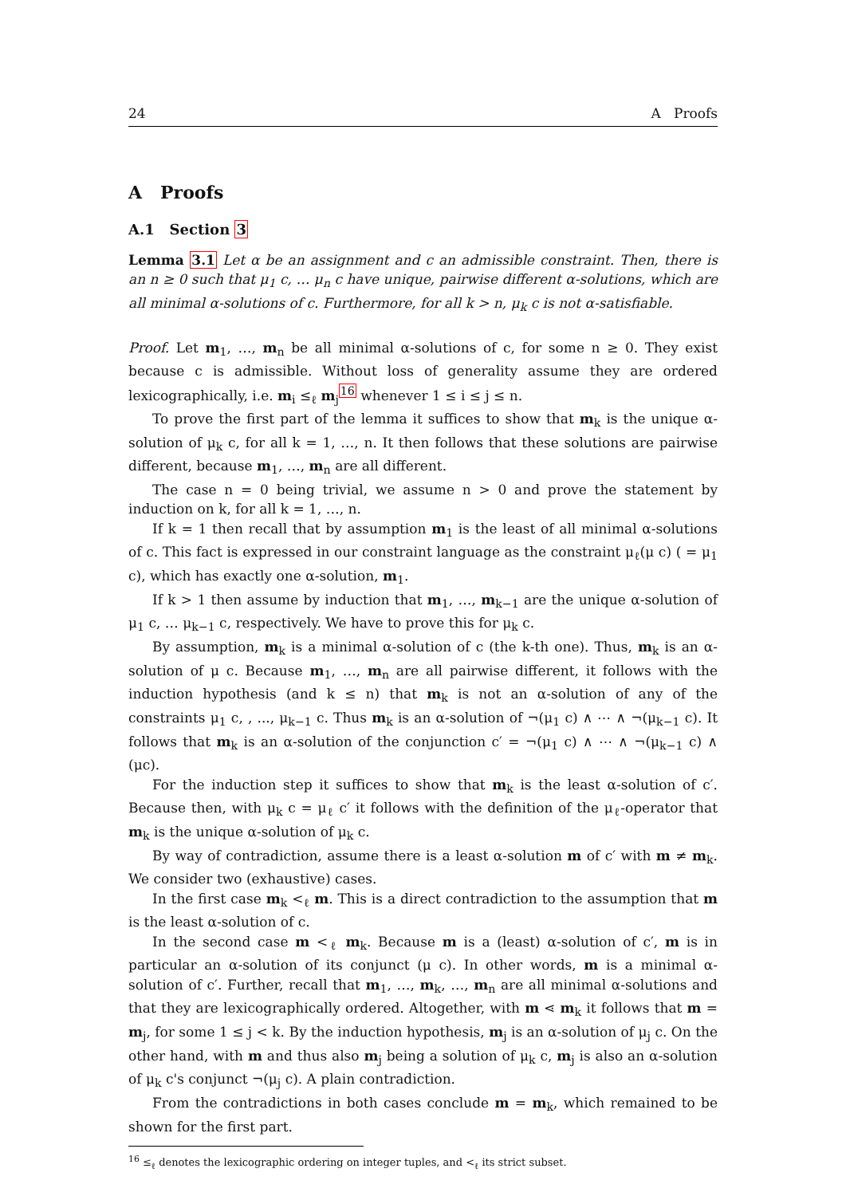24 A Proofs
A Proofs
A.1 Section 3
Lemma 3.1 Let α be an assignment and c an admissible constraint. Then, there is an n ≥ 0 such that μ<sub>1</sub> c, … μ<sub>n</sub> c have unique, pairwise different α-solutions, which are all minimal α-solutions of c. Furthermore, for all k > n, μ<sub>k</sub> c is not α-satisfiable.
Proof. Let m<sub>1</sub>, …, m<sub>n</sub> be all minimal α-solutions of c, for some n ≥ 0. They exist because c is admissible. Without loss of generality assume they are ordered lexicographically, i.e. m<sub>i</sub> ≤<sub>ℓ</sub> m<sub>j</sub><sup>16</sup> whenever 1 ≤ i ≤ j ≤ n.
To prove the first part of the lemma it suffices to show that m<sub>k</sub> is the unique α-solution of μ<sub>k</sub> c, for all k = 1, …, n. It then follows that these solutions are pairwise different, because m<sub>1</sub>, …, m<sub>n</sub> are all different.
The case n = 0 being trivial, we assume n > 0 and prove the statement by induction on k, for all k = 1, …, n.
If k = 1 then recall that by assumption m<sub>1</sub> is the least of all minimal α-solutions of c. This fact is expressed in our constraint language as the constraint μ<sub>ℓ</sub>(μ c) ( = μ<sub>1</sub> c), which has exactly one α-solution, m<sub>1</sub>.
If k > 1 then assume by induction that m<sub>1</sub>, …, m<sub>k−1</sub> are the unique α-solution of μ<sub>1</sub> c, … μ<sub>k−1</sub> c, respectively. We have to prove this for μ<sub>k</sub> c.
By assumption, m<sub>k</sub> is a minimal α-solution of c (the k-th one). Thus, m<sub>k</sub> is an α-solution of μ c. Because m<sub>1</sub>, …, m<sub>n</sub> are all pairwise different, it follows with the induction hypothesis (and k ≤ n) that m<sub>k</sub> is not an α-solution of any of the constraints μ<sub>1</sub> c, , ..., μ<sub>k−1</sub> c. Thus m<sub>k</sub> is an α-solution of ¬(μ<sub>1</sub> c) ∧ ⋯ ∧ ¬(μ<sub>k−1</sub> c). It follows that m<sub>k</sub> is an α-solution of the conjunction c′ = ¬(μ<sub>1</sub> c) ∧ ⋯ ∧ ¬(μ<sub>k−1</sub> c) ∧ (μc).
For the induction step it suffices to show that m<sub>k</sub> is the least α-solution of c′. Because then, with μ<sub>k</sub> c = μ<sub>ℓ</sub> c′ it follows with the definition of the μ<sub>ℓ</sub>-operator that m<sub>k</sub> is the unique α-solution of μ<sub>k</sub> c.
By way of contradiction, assume there is a least α-solution m of c′ with m ≠ m<sub>k</sub>. We consider two (exhaustive) cases.
In the first case m<sub>k</sub> <<sub>ℓ</sub> m. This is a direct contradiction to the assumption that m is the least α-solution of c.
In the second case m <<sub>ℓ</sub> m<sub>k</sub>. Because m is a (least) α-solution of c′, m is in particular an α-solution of its conjunct (μ c). In other words, m is a minimal α-solution of c′. Further, recall that m<sub>1</sub>, …, m<sub>k</sub>, …, m<sub>n</sub> are all minimal α-solutions and that they are lexicographically ordered. Altogether, with m ⋖ m<sub>k</sub> it follows that m = m<sub>j</sub>, for some 1 ≤ j < k. By the induction hypothesis, m<sub>j</sub> is an α-solution of μ<sub>j</sub> c. On the other hand, with m and thus also m<sub>j</sub> being a solution of μ<sub>k</sub> c, m<sub>j</sub> is also an α-solution of μ<sub>k</sub> c's conjunct ¬(μ<sub>j</sub> c). A plain contradiction.
From the contradictions in both cases conclude m = m<sub>k</sub>, which remained to be shown for the first part.
<sup>16</sup> ≤<sub>ℓ</sub> denotes the lexicographic ordering on integer tuples, and <<sub>ℓ</sub> its strict subset.